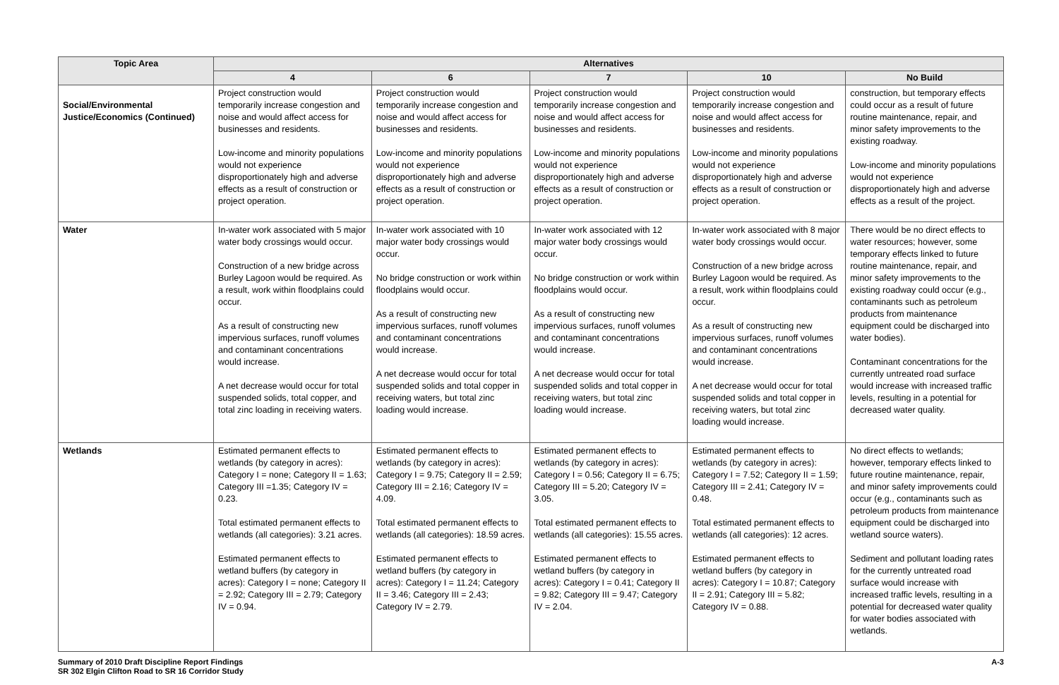| Topic Area | Alternatives | | | | |
| --- | --- | --- | --- | --- | --- |
| | 4 | 6 | 7 | 10 | No Build |
| Social/Environmental Justice/Economics (Continued) | Project construction would temporarily increase congestion and noise and would affect access for businesses and residents. Low-income and minority populations would not experience disproportionately high and adverse effects as a result of construction or project operation. | Project construction would temporarily increase congestion and noise and would affect access for businesses and residents. Low-income and minority populations would not experience disproportionately high and adverse effects as a result of construction or project operation. | Project construction would temporarily increase congestion and noise and would affect access for businesses and residents. Low-income and minority populations would not experience disproportionately high and adverse effects as a result of construction or project operation. | Project construction would temporarily increase congestion and noise and would affect access for businesses and residents. Low-income and minority populations would not experience disproportionately high and adverse effects as a result of construction or project operation. | construction, but temporary effects could occur as a result of future routine maintenance, repair, and minor safety improvements to the existing roadway. Low-income and minority populations would not experience disproportionately high and adverse effects as a result of the project. |
| Water | In-water work associated with 5 major water body crossings would occur. Construction of a new bridge across Burley Lagoon would be required. As a result, work within floodplains could occur. As a result of constructing new impervious surfaces, runoff volumes and contaminant concentrations would increase. A net decrease would occur for total suspended solids, total copper, and total zinc loading in receiving waters. | In-water work associated with 10 major water body crossings would occur. No bridge construction or work within floodplains would occur. As a result of constructing new impervious surfaces, runoff volumes and contaminant concentrations would increase. A net decrease would occur for total suspended solids and total copper in receiving waters, but total zinc loading would increase. | In-water work associated with 12 major water body crossings would occur. No bridge construction or work within floodplains would occur. As a result of constructing new impervious surfaces, runoff volumes and contaminant concentrations would increase. A net decrease would occur for total suspended solids and total copper in receiving waters, but total zinc loading would increase. | In-water work associated with 8 major water body crossings would occur. Construction of a new bridge across Burley Lagoon would be required. As a result, work within floodplains could occur. As a result of constructing new impervious surfaces, runoff volumes and contaminant concentrations would increase. A net decrease would occur for total suspended solids and total copper in receiving waters, but total zinc loading would increase. | There would be no direct effects to water resources; however, some temporary effects linked to future routine maintenance, repair, and minor safety improvements to the existing roadway could occur (e.g., contaminants such as petroleum products from maintenance equipment could be discharged into water bodies). Contaminant concentrations for the currently untreated road surface would increase with increased traffic levels, resulting in a potential for decreased water quality. |
| Wetlands | Estimated permanent effects to wetlands (by category in acres): Category I = none; Category II = 1.63; Category III =1.35; Category IV = 0.23. Total estimated permanent effects to wetlands (all categories): 3.21 acres. Estimated permanent effects to wetland buffers (by category in acres): Category I = none; Category II = 2.92; Category III = 2.79; Category IV = 0.94. | Estimated permanent effects to wetlands (by category in acres): Category I = 9.75; Category II = 2.59; Category III = 2.16; Category IV = 4.09. Total estimated permanent effects to wetlands (all categories): 18.59 acres. Estimated permanent effects to wetland buffers (by category in acres): Category I = 11.24; Category II = 3.46; Category III = 2.43; Category IV = 2.79. | Estimated permanent effects to wetlands (by category in acres): Category I = 0.56; Category II = 6.75; Category III = 5.20; Category IV = 3.05. Total estimated permanent effects to wetlands (all categories): 15.55 acres. Estimated permanent effects to wetland buffers (by category in acres): Category I = 0.41; Category II = 9.82; Category III = 9.47; Category IV = 2.04. | Estimated permanent effects to wetlands (by category in acres): Category I = 7.52; Category II = 1.59; Category III = 2.41; Category IV = 0.48. Total estimated permanent effects to wetlands (all categories): 12 acres. Estimated permanent effects to wetland buffers (by category in acres): Category I = 10.87; Category II = 2.91; Category III = 5.82; Category IV = 0.88. | No direct effects to wetlands; however, temporary effects linked to future routine maintenance, repair, and minor safety improvements could occur (e.g., contaminants such as petroleum products from maintenance equipment could be discharged into wetland source waters). Sediment and pollutant loading rates for the currently untreated road surface would increase with increased traffic levels, resulting in a potential for decreased water quality for water bodies associated with wetlands. |
Summary of 2010 Draft Discipline Report Findings
SR 302 Elgin Clifton Road to SR 16 Corridor Study
A-3